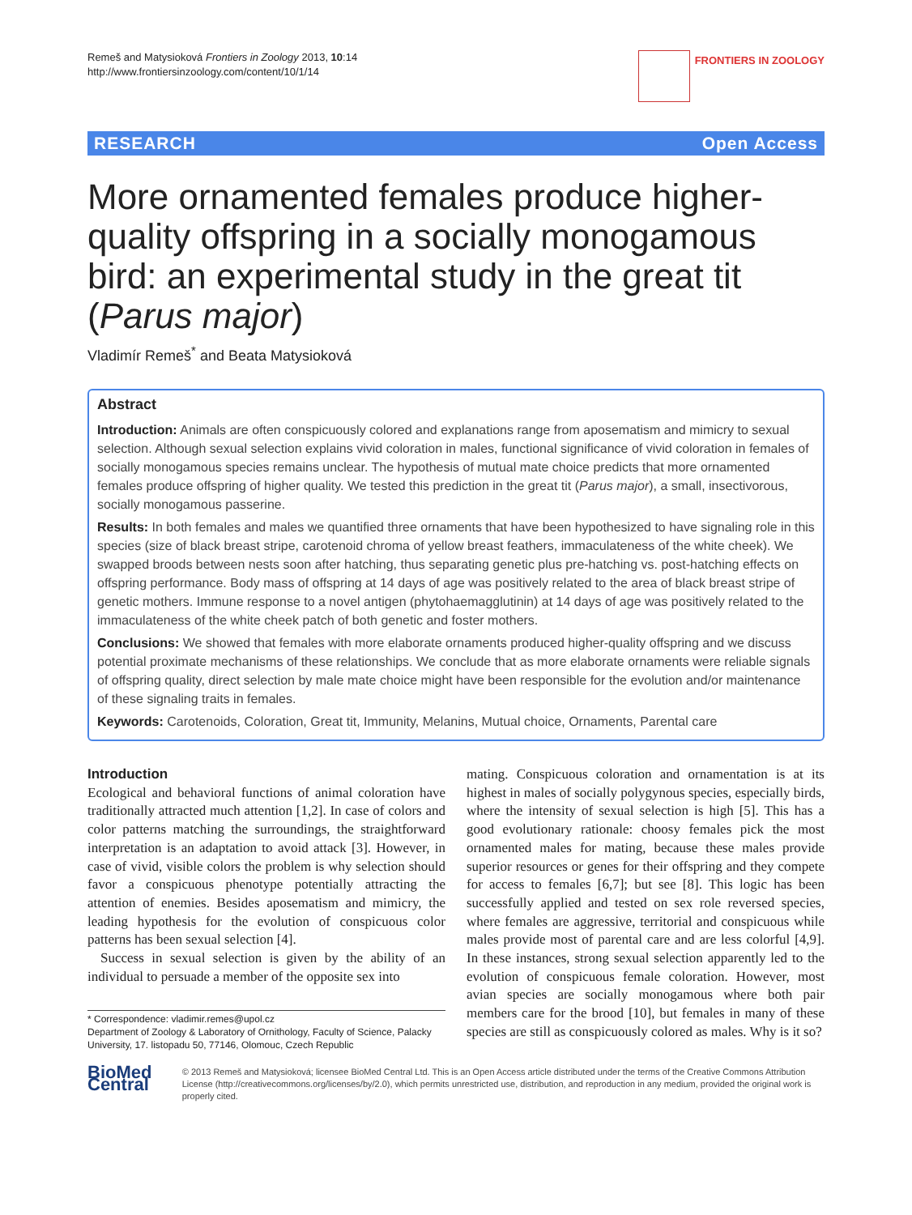Remeš and Matysioková Frontiers in Zoology 2013, 10:14
http://www.frontiersinzoology.com/content/10/1/14
FRONTIERS IN ZOOLOGY
RESEARCH Open Access
More ornamented females produce higher-quality offspring in a socially monogamous bird: an experimental study in the great tit (Parus major)
Vladimír Remeš<sup>*</sup> and Beata Matysioková
Abstract
Introduction: Animals are often conspicuously colored and explanations range from aposematism and mimicry to sexual selection. Although sexual selection explains vivid coloration in males, functional significance of vivid coloration in females of socially monogamous species remains unclear. The hypothesis of mutual mate choice predicts that more ornamented females produce offspring of higher quality. We tested this prediction in the great tit (Parus major), a small, insectivorous, socially monogamous passerine.
Results: In both females and males we quantified three ornaments that have been hypothesized to have signaling role in this species (size of black breast stripe, carotenoid chroma of yellow breast feathers, immaculateness of the white cheek). We swapped broods between nests soon after hatching, thus separating genetic plus pre-hatching vs. post-hatching effects on offspring performance. Body mass of offspring at 14 days of age was positively related to the area of black breast stripe of genetic mothers. Immune response to a novel antigen (phytohaemagglutinin) at 14 days of age was positively related to the immaculateness of the white cheek patch of both genetic and foster mothers.
Conclusions: We showed that females with more elaborate ornaments produced higher-quality offspring and we discuss potential proximate mechanisms of these relationships. We conclude that as more elaborate ornaments were reliable signals of offspring quality, direct selection by male mate choice might have been responsible for the evolution and/or maintenance of these signaling traits in females.
Keywords: Carotenoids, Coloration, Great tit, Immunity, Melanins, Mutual choice, Ornaments, Parental care
Introduction
Ecological and behavioral functions of animal coloration have traditionally attracted much attention [1,2]. In case of colors and color patterns matching the surroundings, the straightforward interpretation is an adaptation to avoid attack [3]. However, in case of vivid, visible colors the problem is why selection should favor a conspicuous phenotype potentially attracting the attention of enemies. Besides aposematism and mimicry, the leading hypothesis for the evolution of conspicuous color patterns has been sexual selection [4].
Success in sexual selection is given by the ability of an individual to persuade a member of the opposite sex into
* Correspondence: vladimir.remes@upol.cz
Department of Zoology & Laboratory of Ornithology, Faculty of Science, Palacky University, 17. listopadu 50, 77146, Olomouc, Czech Republic
mating. Conspicuous coloration and ornamentation is at its highest in males of socially polygynous species, especially birds, where the intensity of sexual selection is high [5]. This has a good evolutionary rationale: choosy females pick the most ornamented males for mating, because these males provide superior resources or genes for their offspring and they compete for access to females [6,7]; but see [8]. This logic has been successfully applied and tested on sex role reversed species, where females are aggressive, territorial and conspicuous while males provide most of parental care and are less colorful [4,9]. In these instances, strong sexual selection apparently led to the evolution of conspicuous female coloration. However, most avian species are socially monogamous where both pair members care for the brood [10], but females in many of these species are still as conspicuously colored as males. Why is it so?
BioMed Central
© 2013 Remeš and Matysioková; licensee BioMed Central Ltd. This is an Open Access article distributed under the terms of the Creative Commons Attribution License (http://creativecommons.org/licenses/by/2.0), which permits unrestricted use, distribution, and reproduction in any medium, provided the original work is properly cited.